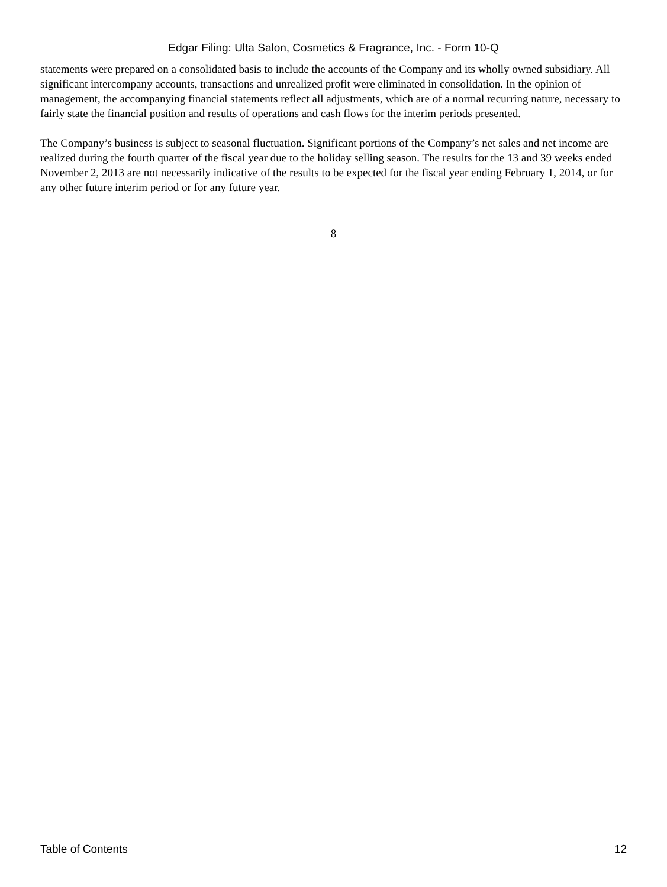Edgar Filing: Ulta Salon, Cosmetics & Fragrance, Inc. - Form 10-Q
statements were prepared on a consolidated basis to include the accounts of the Company and its wholly owned subsidiary. All significant intercompany accounts, transactions and unrealized profit were eliminated in consolidation. In the opinion of management, the accompanying financial statements reflect all adjustments, which are of a normal recurring nature, necessary to fairly state the financial position and results of operations and cash flows for the interim periods presented.
The Company’s business is subject to seasonal fluctuation. Significant portions of the Company’s net sales and net income are realized during the fourth quarter of the fiscal year due to the holiday selling season. The results for the 13 and 39 weeks ended November 2, 2013 are not necessarily indicative of the results to be expected for the fiscal year ending February 1, 2014, or for any other future interim period or for any future year.
8
Table of Contents 12